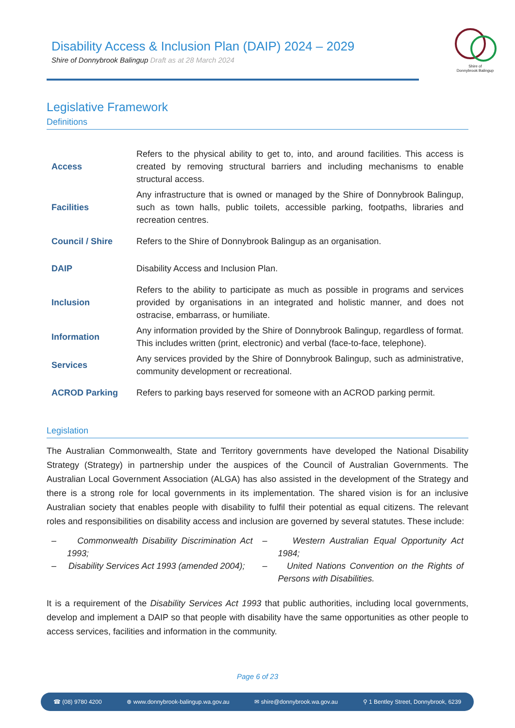Disability Access & Inclusion Plan (DAIP) 2024 – 2029
Shire of Donnybrook Balingup Draft as at 28 March 2024
Shire of
Donnybrook Balingup
Legislative Framework
Definitions
| Access | Refers to the physical ability to get to, into, and around facilities. This access is created by removing structural barriers and including mechanisms to enable structural access. |
| Facilities | Any infrastructure that is owned or managed by the Shire of Donnybrook Balingup, such as town halls, public toilets, accessible parking, footpaths, libraries and recreation centres. |
| Council / Shire | Refers to the Shire of Donnybrook Balingup as an organisation. |
| DAIP | Disability Access and Inclusion Plan. |
| Inclusion | Refers to the ability to participate as much as possible in programs and services provided by organisations in an integrated and holistic manner, and does not ostracise, embarrass, or humiliate. |
| Information | Any information provided by the Shire of Donnybrook Balingup, regardless of format. This includes written (print, electronic) and verbal (face-to-face, telephone). |
| Services | Any services provided by the Shire of Donnybrook Balingup, such as administrative, community development or recreational. |
| ACROD Parking | Refers to parking bays reserved for someone with an ACROD parking permit. |
Legislation
The Australian Commonwealth, State and Territory governments have developed the National Disability Strategy (Strategy) in partnership under the auspices of the Council of Australian Governments. The Australian Local Government Association (ALGA) has also assisted in the development of the Strategy and there is a strong role for local governments in its implementation. The shared vision is for an inclusive Australian society that enables people with disability to fulfil their potential as equal citizens. The relevant roles and responsibilities on disability access and inclusion are governed by several statutes. These include:
– Commonwealth Disability Discrimination Act 1993;
– Western Australian Equal Opportunity Act 1984;
– Disability Services Act 1993 (amended 2004);
– United Nations Convention on the Rights of Persons with Disabilities.
It is a requirement of the Disability Services Act 1993 that public authorities, including local governments, develop and implement a DAIP so that people with disability have the same opportunities as other people to access services, facilities and information in the community.
Page 6 of 23
☎ (08) 9780 4200 ⊕ www.donnybrook-balingup.wa.gov.au ✉ shire@donnybrook.wa.gov.au ⚲ 1 Bentley Street, Donnybrook, 6239